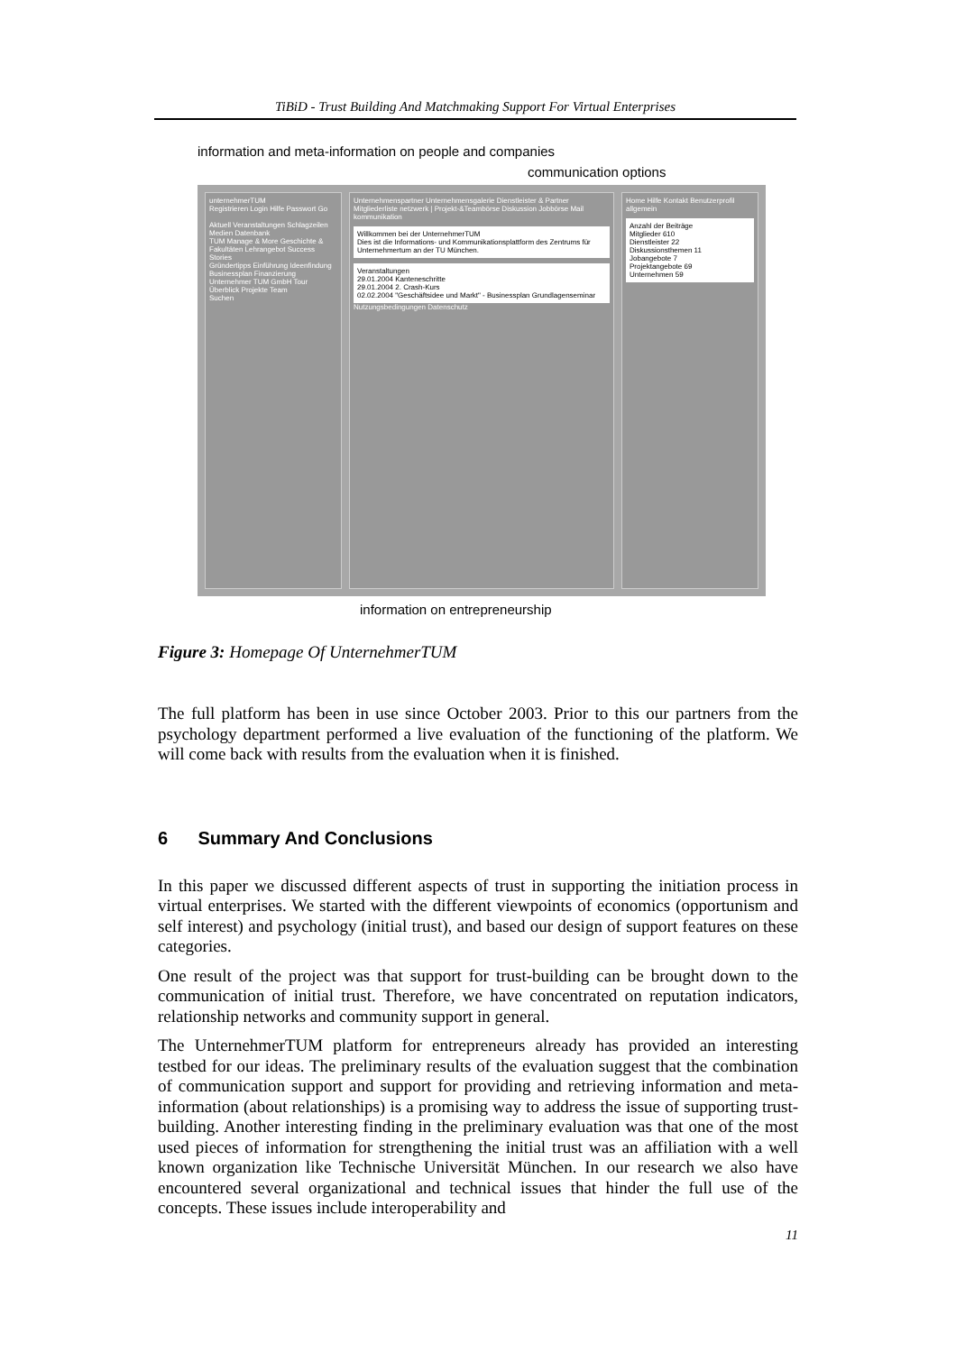TiBiD - Trust Building And Matchmaking Support For Virtual Enterprises
information and meta-information on people and companies
communication options
unternehmerTUM
Registrieren Login Hilfe Passwort Go
Aktuell Veranstaltungen Schlagzeilen Medien Datenbank
TUM Manage & More Geschichte & Fakultäten Lehrangebot Success Stories
Gründertipps Einführung Ideenfindung Businessplan Finanzierung
Unternehmer TUM GmbH Tour Überblick Projekte Team
Suchen
Unternehmenspartner Unternehmensgalerie Dienstleister & Partner Mitgliederliste netzwerk | Projekt-&Teambörse Diskussion Jobbörse Mail kommunikation
Willkommen bei der UnternehmerTUM
Dies ist die Informations- und Kommunikationsplattform des Zentrums für Unternehmertum an der TU München.
Veranstaltungen
29.01.2004 Kanteneschritte
29.01.2004 2. Crash-Kurs
02.02.2004 "Geschäftsidee und Markt" - Businessplan Grundlagenseminar
Nutzungsbedingungen Datenschutz
Home Hilfe Kontakt Benutzerprofil allgemein
Anzahl der Beiträge
Mitglieder 610
Dienstleister 22
Diskussionsthemen 11
Jobangebote 7
Projektangebote 69
Unternehmen 59
information on entrepreneurship
Figure 3: Homepage Of UnternehmerTUM
The full platform has been in use since October 2003. Prior to this our partners from the psychology department performed a live evaluation of the functioning of the platform. We will come back with results from the evaluation when it is finished.
6 Summary And Conclusions
In this paper we discussed different aspects of trust in supporting the initiation process in virtual enterprises. We started with the different viewpoints of economics (opportunism and self interest) and psychology (initial trust), and based our design of support features on these categories.
One result of the project was that support for trust-building can be brought down to the communication of initial trust. Therefore, we have concentrated on reputation indicators, relationship networks and community support in general.
The UnternehmerTUM platform for entrepreneurs already has provided an interesting testbed for our ideas. The preliminary results of the evaluation suggest that the combination of communication support and support for providing and retrieving information and meta-information (about relationships) is a promising way to address the issue of supporting trust-building. Another interesting finding in the preliminary evaluation was that one of the most used pieces of information for strengthening the initial trust was an affiliation with a well known organization like Technische Universität München. In our research we also have encountered several organizational and technical issues that hinder the full use of the concepts. These issues include interoperability and
11